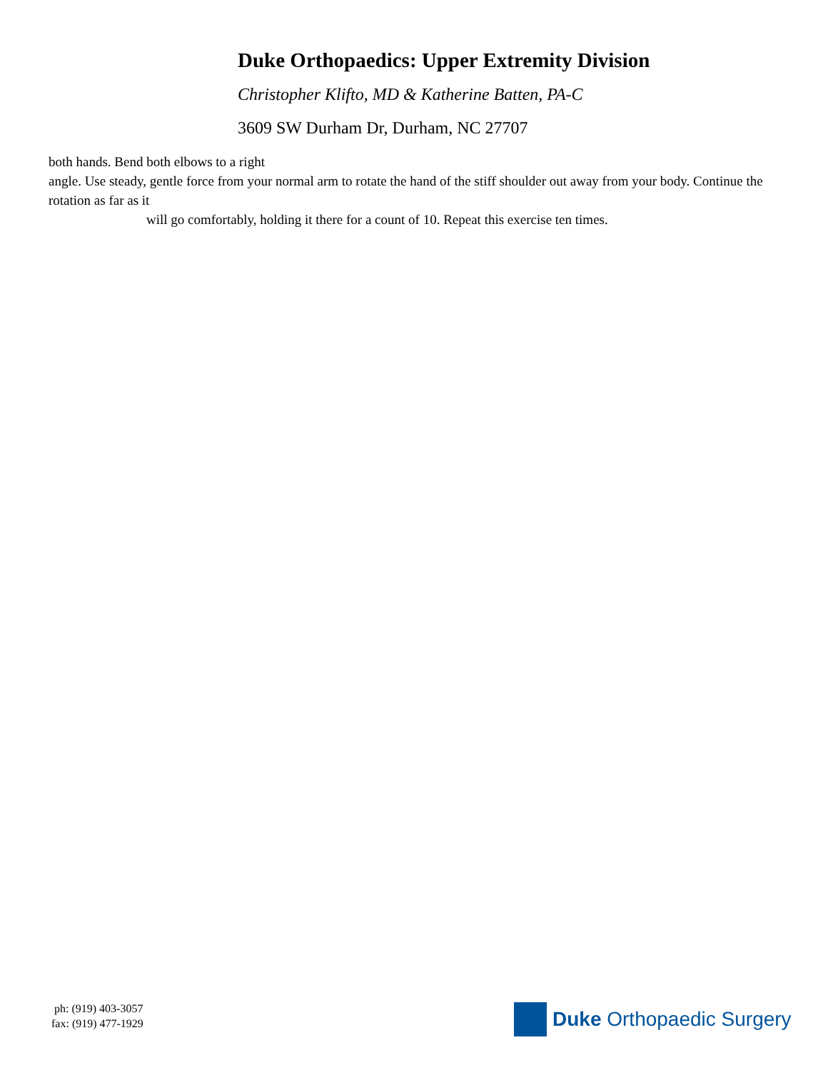Duke Orthopaedics: Upper Extremity Division
Christopher Klifto, MD & Katherine Batten, PA-C
3609 SW Durham Dr, Durham, NC 27707
both hands. Bend both elbows to a right
angle. Use steady, gentle force from your normal arm to rotate the hand of the stiff shoulder out away from your body. Continue the rotation as far as it
will go comfortably, holding it there for a count of 10. Repeat this exercise ten times.
ph: (919) 403-3057
fax: (919) 477-1929
Duke Orthopaedic Surgery